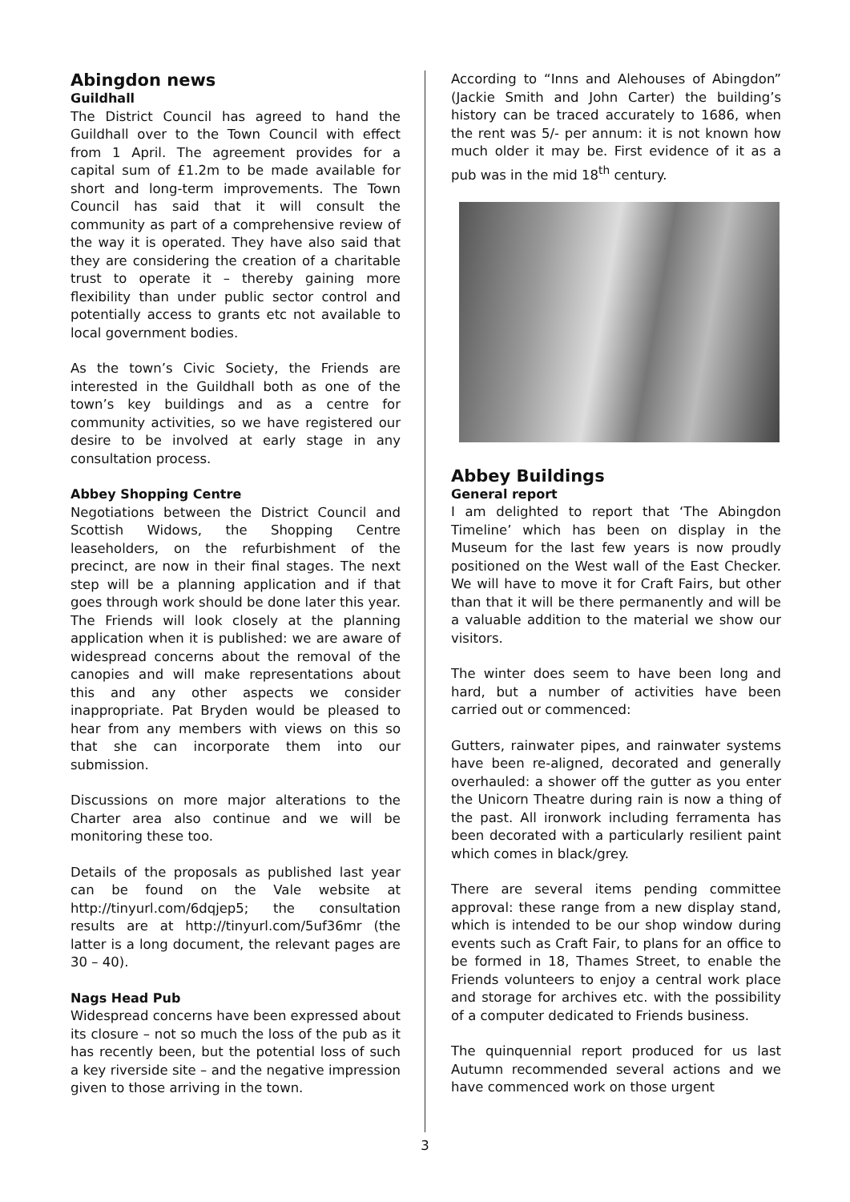Abingdon news
Guildhall
The District Council has agreed to hand the Guildhall over to the Town Council with effect from 1 April. The agreement provides for a capital sum of £1.2m to be made available for short and long-term improvements. The Town Council has said that it will consult the community as part of a comprehensive review of the way it is operated. They have also said that they are considering the creation of a charitable trust to operate it – thereby gaining more flexibility than under public sector control and potentially access to grants etc not available to local government bodies.
As the town’s Civic Society, the Friends are interested in the Guildhall both as one of the town’s key buildings and as a centre for community activities, so we have registered our desire to be involved at early stage in any consultation process.
Abbey Shopping Centre
Negotiations between the District Council and Scottish Widows, the Shopping Centre leaseholders, on the refurbishment of the precinct, are now in their final stages. The next step will be a planning application and if that goes through work should be done later this year. The Friends will look closely at the planning application when it is published: we are aware of widespread concerns about the removal of the canopies and will make representations about this and any other aspects we consider inappropriate. Pat Bryden would be pleased to hear from any members with views on this so that she can incorporate them into our submission.
Discussions on more major alterations to the Charter area also continue and we will be monitoring these too.
Details of the proposals as published last year can be found on the Vale website at http://tinyurl.com/6dqjep5; the consultation results are at http://tinyurl.com/5uf36mr (the latter is a long document, the relevant pages are 30 – 40).
Nags Head Pub
Widespread concerns have been expressed about its closure – not so much the loss of the pub as it has recently been, but the potential loss of such a key riverside site – and the negative impression given to those arriving in the town.
According to “Inns and Alehouses of Abingdon” (Jackie Smith and John Carter) the building’s history can be traced accurately to 1686, when the rent was 5/- per annum: it is not known how much older it may be. First evidence of it as a pub was in the mid 18<sup>th</sup> century.
Abbey Buildings
General report
I am delighted to report that ‘The Abingdon Timeline’ which has been on display in the Museum for the last few years is now proudly positioned on the West wall of the East Checker. We will have to move it for Craft Fairs, but other than that it will be there permanently and will be a valuable addition to the material we show our visitors.
The winter does seem to have been long and hard, but a number of activities have been carried out or commenced:
Gutters, rainwater pipes, and rainwater systems have been re-aligned, decorated and generally overhauled: a shower off the gutter as you enter the Unicorn Theatre during rain is now a thing of the past. All ironwork including ferramenta has been decorated with a particularly resilient paint which comes in black/grey.
There are several items pending committee approval: these range from a new display stand, which is intended to be our shop window during events such as Craft Fair, to plans for an office to be formed in 18, Thames Street, to enable the Friends volunteers to enjoy a central work place and storage for archives etc. with the possibility of a computer dedicated to Friends business.
The quinquennial report produced for us last Autumn recommended several actions and we have commenced work on those urgent
3